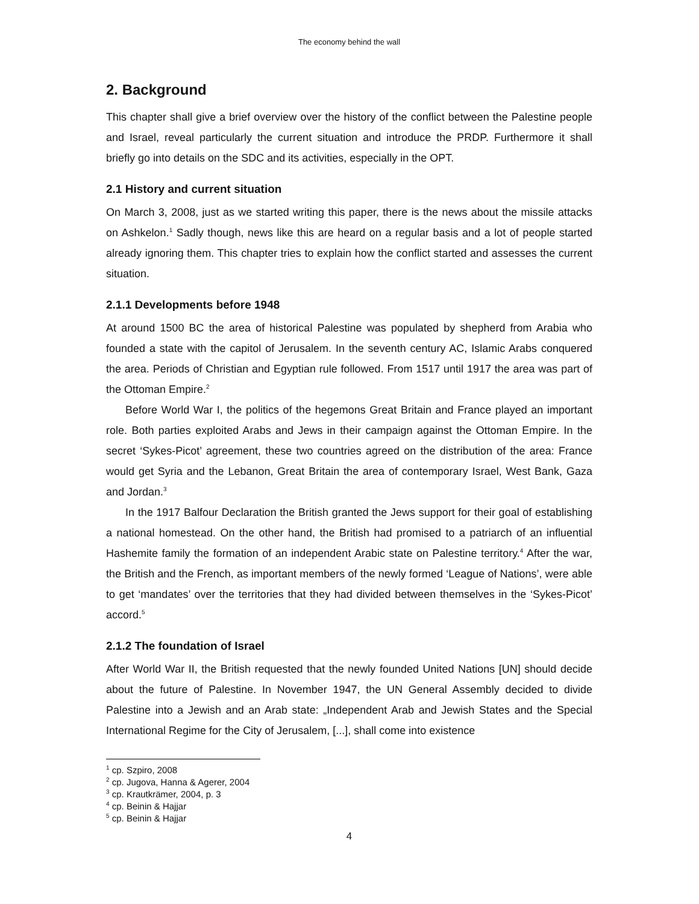The economy behind the wall
2. Background
This chapter shall give a brief overview over the history of the conflict between the Palestine people and Israel, reveal particularly the current situation and introduce the PRDP. Furthermore it shall briefly go into details on the SDC and its activities, especially in the OPT.
2.1 History and current situation
On March 3, 2008, just as we started writing this paper, there is the news about the missile attacks on Ashkelon.<sup>1</sup> Sadly though, news like this are heard on a regular basis and a lot of people started already ignoring them. This chapter tries to explain how the conflict started and assesses the current situation.
2.1.1 Developments before 1948
At around 1500 BC the area of historical Palestine was populated by shepherd from Arabia who founded a state with the capitol of Jerusalem. In the seventh century AC, Islamic Arabs conquered the area. Periods of Christian and Egyptian rule followed. From 1517 until 1917 the area was part of the Ottoman Empire.<sup>2</sup>
Before World War I, the politics of the hegemons Great Britain and France played an important role. Both parties exploited Arabs and Jews in their campaign against the Ottoman Empire. In the secret ‘Sykes-Picot’ agreement, these two countries agreed on the distribution of the area: France would get Syria and the Lebanon, Great Britain the area of contemporary Israel, West Bank, Gaza and Jordan.<sup>3</sup>
In the 1917 Balfour Declaration the British granted the Jews support for their goal of establishing a national homestead. On the other hand, the British had promised to a patriarch of an influential Hashemite family the formation of an independent Arabic state on Palestine territory.<sup>4</sup> After the war, the British and the French, as important members of the newly formed ‘League of Nations’, were able to get ‘mandates’ over the territories that they had divided between themselves in the ‘Sykes-Picot’ accord.<sup>5</sup>
2.1.2 The foundation of Israel
After World War II, the British requested that the newly founded United Nations [UN] should decide about the future of Palestine. In November 1947, the UN General Assembly decided to divide Palestine into a Jewish and an Arab state: „Independent Arab and Jewish States and the Special International Regime for the City of Jerusalem, [...], shall come into existence
<sup>1</sup> cp. Szpiro, 2008
<sup>2</sup> cp. Jugova, Hanna & Agerer, 2004
<sup>3</sup> cp. Krautkrämer, 2004, p. 3
<sup>4</sup> cp. Beinin & Hajjar
<sup>5</sup> cp. Beinin & Hajjar
4